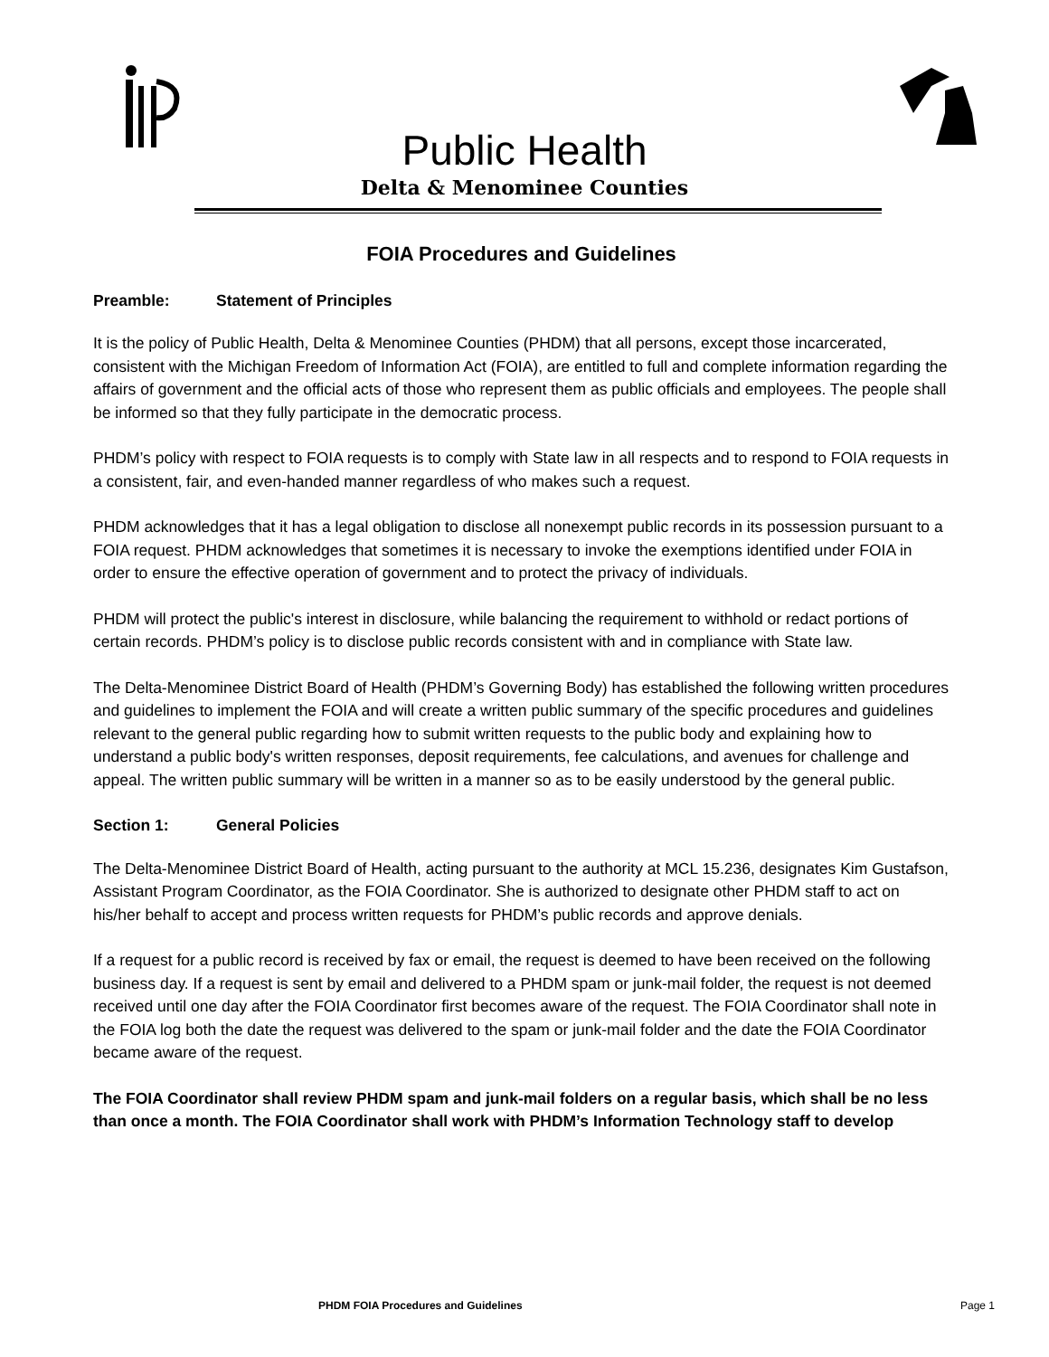Public Health
Delta & Menominee Counties
FOIA Procedures and Guidelines
Preamble: Statement of Principles
It is the policy of Public Health, Delta & Menominee Counties (PHDM) that all persons, except those incarcerated, consistent with the Michigan Freedom of Information Act (FOIA), are entitled to full and complete information regarding the affairs of government and the official acts of those who represent them as public officials and employees. The people shall be informed so that they fully participate in the democratic process.
PHDM’s policy with respect to FOIA requests is to comply with State law in all respects and to respond to FOIA requests in a consistent, fair, and even-handed manner regardless of who makes such a request.
PHDM acknowledges that it has a legal obligation to disclose all nonexempt public records in its possession pursuant to a FOIA request. PHDM acknowledges that sometimes it is necessary to invoke the exemptions identified under FOIA in order to ensure the effective operation of government and to protect the privacy of individuals.
PHDM will protect the public's interest in disclosure, while balancing the requirement to withhold or redact portions of certain records. PHDM’s policy is to disclose public records consistent with and in compliance with State law.
The Delta-Menominee District Board of Health (PHDM’s Governing Body) has established the following written procedures and guidelines to implement the FOIA and will create a written public summary of the specific procedures and guidelines relevant to the general public regarding how to submit written requests to the public body and explaining how to understand a public body's written responses, deposit requirements, fee calculations, and avenues for challenge and appeal. The written public summary will be written in a manner so as to be easily understood by the general public.
Section 1: General Policies
The Delta-Menominee District Board of Health, acting pursuant to the authority at MCL 15.236, designates Kim Gustafson, Assistant Program Coordinator, as the FOIA Coordinator. She is authorized to designate other PHDM staff to act on his/her behalf to accept and process written requests for PHDM’s public records and approve denials.
If a request for a public record is received by fax or email, the request is deemed to have been received on the following business day. If a request is sent by email and delivered to a PHDM spam or junk-mail folder, the request is not deemed received until one day after the FOIA Coordinator first becomes aware of the request. The FOIA Coordinator shall note in the FOIA log both the date the request was delivered to the spam or junk-mail folder and the date the FOIA Coordinator became aware of the request.
The FOIA Coordinator shall review PHDM spam and junk-mail folders on a regular basis, which shall be no less than once a month. The FOIA Coordinator shall work with PHDM’s Information Technology staff to develop
PHDM FOIA Procedures and Guidelines Page 1